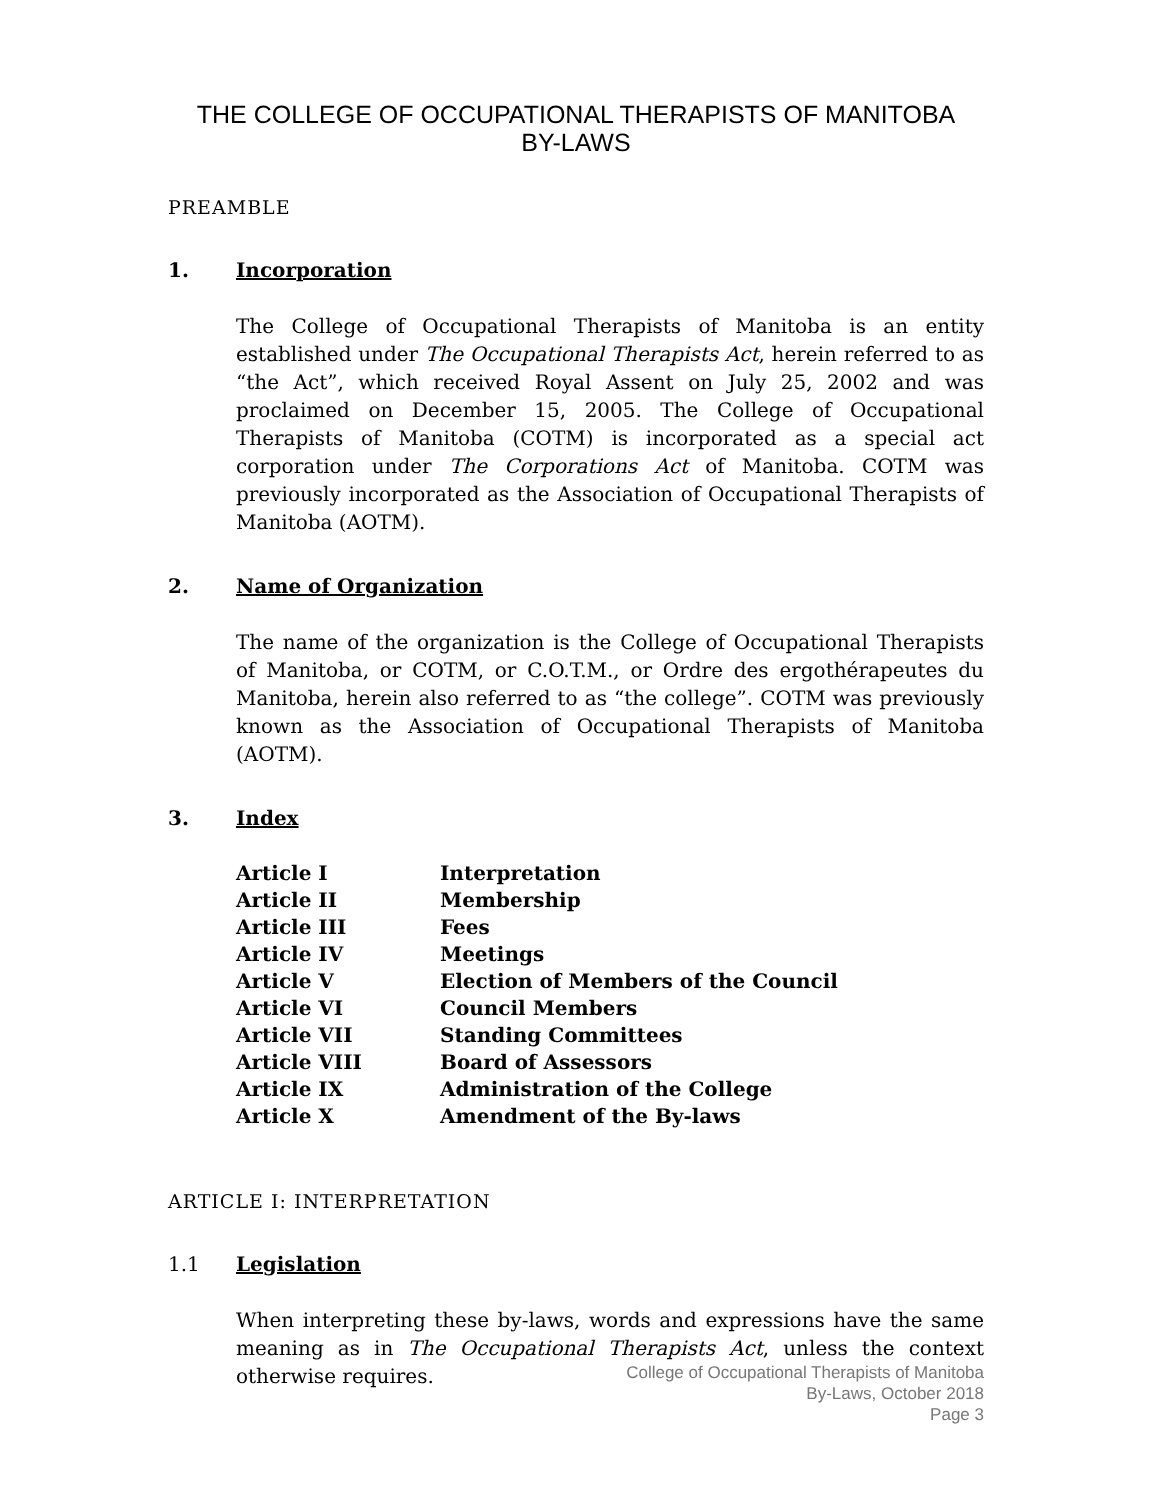THE COLLEGE OF OCCUPATIONAL THERAPISTS OF MANITOBA
BY-LAWS
PREAMBLE
1. Incorporation
The College of Occupational Therapists of Manitoba is an entity established under The Occupational Therapists Act, herein referred to as “the Act”, which received Royal Assent on July 25, 2002 and was proclaimed on December 15, 2005. The College of Occupational Therapists of Manitoba (COTM) is incorporated as a special act corporation under The Corporations Act of Manitoba. COTM was previously incorporated as the Association of Occupational Therapists of Manitoba (AOTM).
2. Name of Organization
The name of the organization is the College of Occupational Therapists of Manitoba, or COTM, or C.O.T.M., or Ordre des ergothérapeutes du Manitoba, herein also referred to as “the college”. COTM was previously known as the Association of Occupational Therapists of Manitoba (AOTM).
3. Index
| Article I | Interpretation |
| Article II | Membership |
| Article III | Fees |
| Article IV | Meetings |
| Article V | Election of Members of the Council |
| Article VI | Council Members |
| Article VII | Standing Committees |
| Article VIII | Board of Assessors |
| Article IX | Administration of the College |
| Article X | Amendment of the By-laws |
ARTICLE I: INTERPRETATION
1.1 Legislation
When interpreting these by-laws, words and expressions have the same meaning as in The Occupational Therapists Act, unless the context otherwise requires.
College of Occupational Therapists of Manitoba
By-Laws, October 2018
Page 3